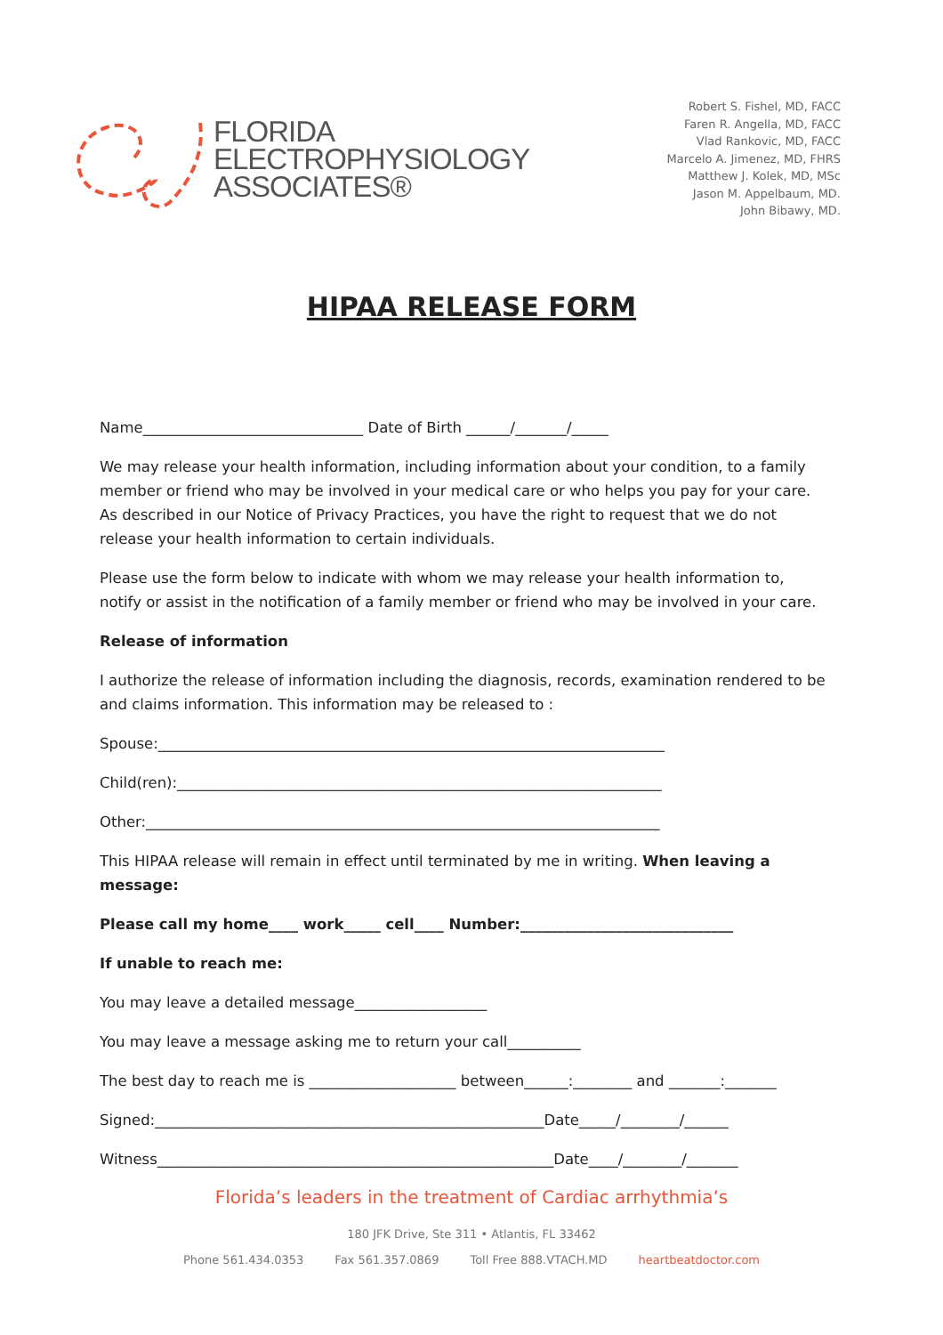FLORIDA
ELECTROPHYSIOLOGY
ASSOCIATES®
Robert S. Fishel, MD, FACC
Faren R. Angella, MD, FACC
Vlad Rankovic, MD, FACC
Marcelo A. Jimenez, MD, FHRS
Matthew J. Kolek, MD, MSc
Jason M. Appelbaum, MD.
John Bibawy, MD.
HIPAA RELEASE FORM
Name______________________________ Date of Birth ______/_______/_____
We may release your health information, including information about your condition, to a family member or friend who may be involved in your medical care or who helps you pay for your care. As described in our Notice of Privacy Practices, you have the right to request that we do not release your health information to certain individuals.
Please use the form below to indicate with whom we may release your health information to, notify or assist in the notification of a family member or friend who may be involved in your care.
Release of information
I authorize the release of information including the diagnosis, records, examination rendered to be and claims information. This information may be released to :
Spouse:_____________________________________________________________________
Child(ren):__________________________________________________________________
Other:______________________________________________________________________
This HIPAA release will remain in effect until terminated by me in writing. When leaving a message:
Please call my home____ work_____ cell____ Number:_____________________________
If unable to reach me:
You may leave a detailed message__________________
You may leave a message asking me to return your call__________
The best day to reach me is ____________________ between______:________ and _______:_______
Signed:_____________________________________________________Date_____/________/______
Witness______________________________________________________Date____/________/_______
Florida’s leaders in the treatment of Cardiac arrhythmia’s
180 JFK Drive, Ste 311 • Atlantis, FL 33462
Phone 561.434.0353 Fax 561.357.0869 Toll Free 888.VTACH.MD heartbeatdoctor.com